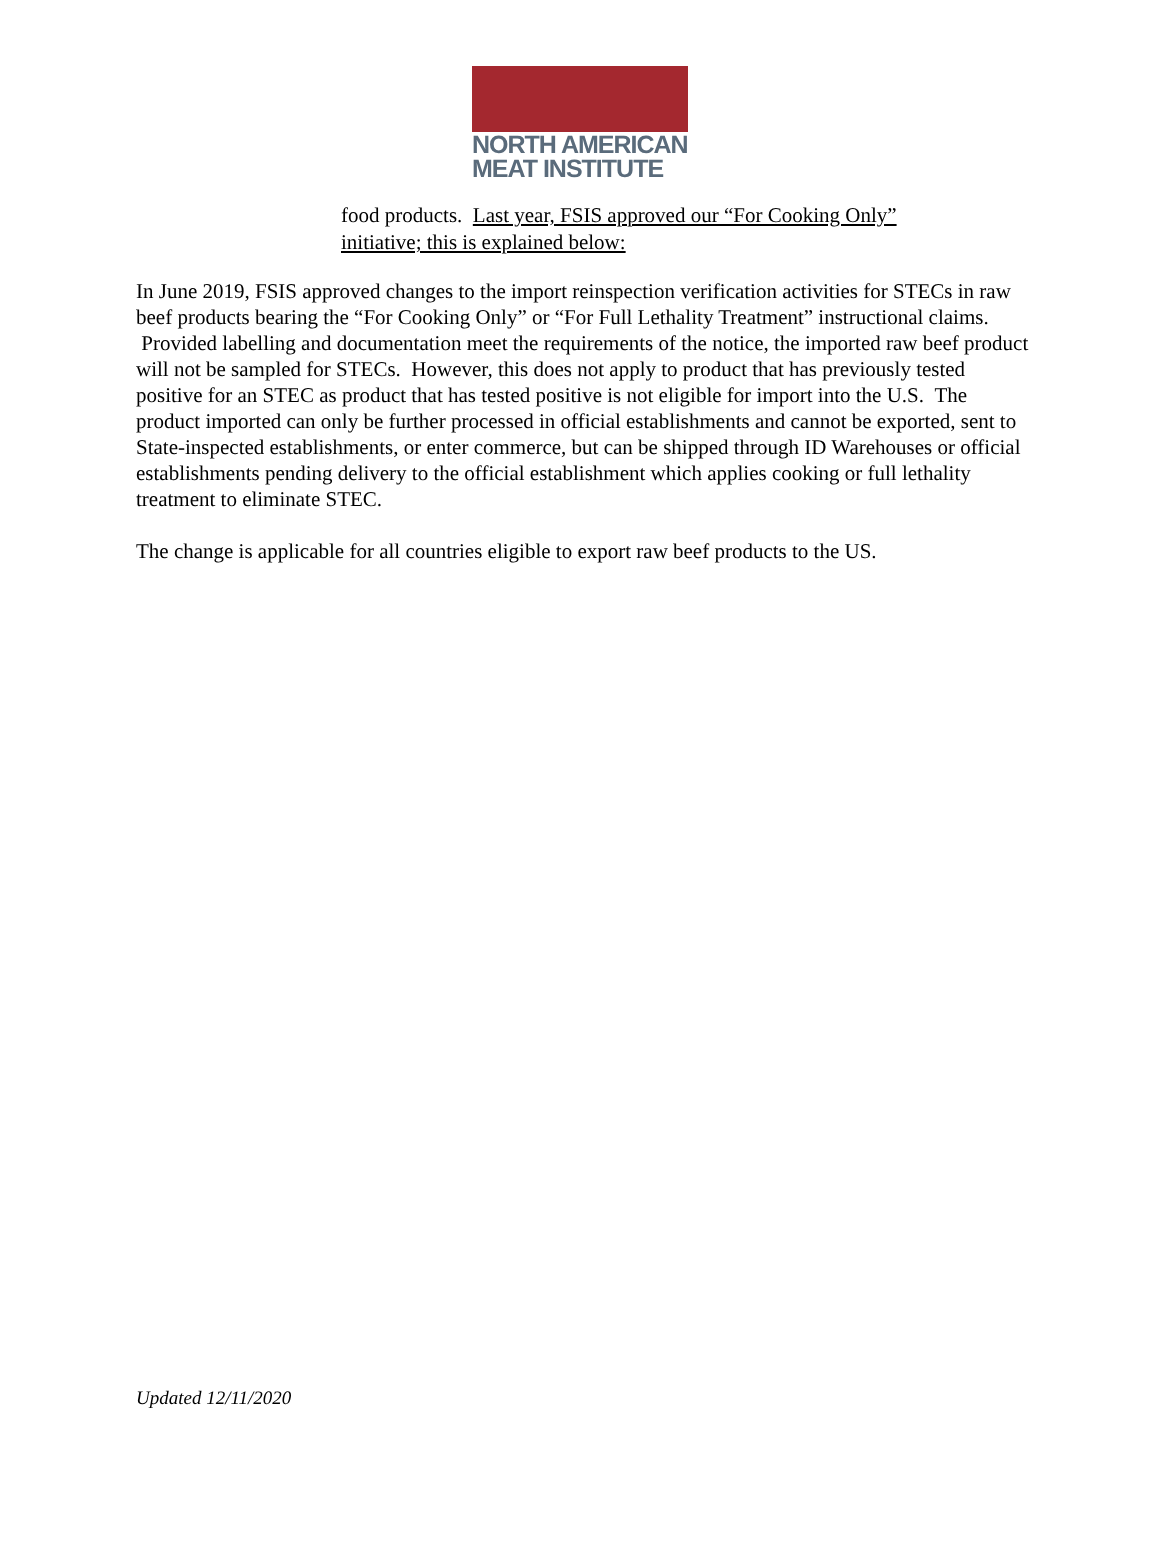NORTH AMERICAN
MEAT INSTITUTE
food products. Last year, FSIS approved our “For Cooking Only” initiative; this is explained below:
In June 2019, FSIS approved changes to the import reinspection verification activities for STECs in raw beef products bearing the “For Cooking Only” or “For Full Lethality Treatment” instructional claims. Provided labelling and documentation meet the requirements of the notice, the imported raw beef product will not be sampled for STECs. However, this does not apply to product that has previously tested positive for an STEC as product that has tested positive is not eligible for import into the U.S. The product imported can only be further processed in official establishments and cannot be exported, sent to State-inspected establishments, or enter commerce, but can be shipped through ID Warehouses or official establishments pending delivery to the official establishment which applies cooking or full lethality treatment to eliminate STEC.
The change is applicable for all countries eligible to export raw beef products to the US.
Updated 12/11/2020